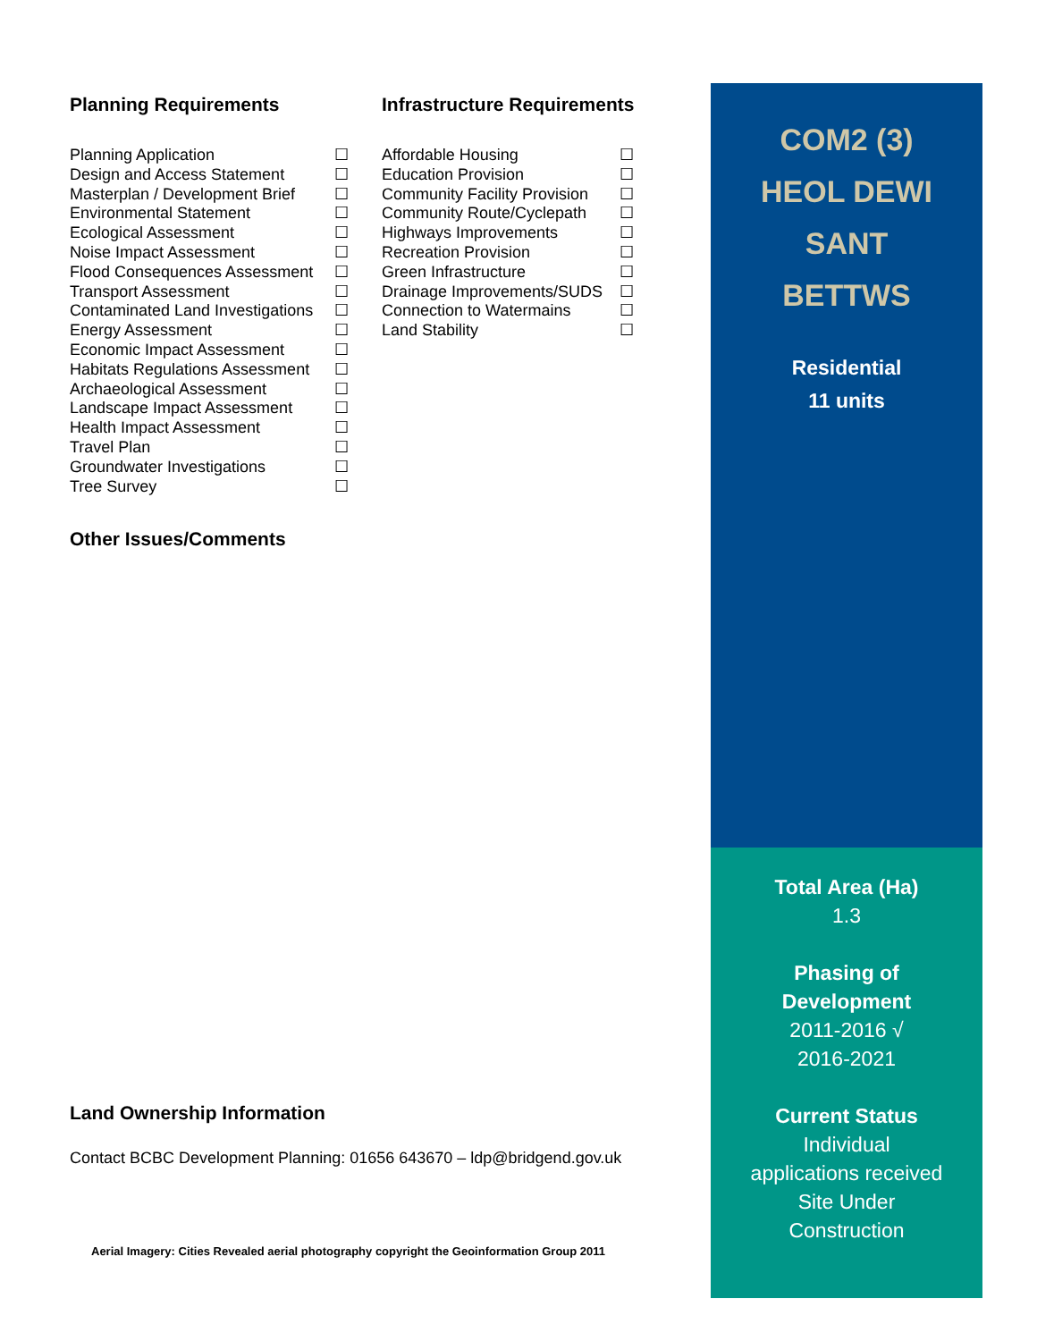Planning Requirements
Planning Application ☐
Design and Access Statement ☐
Masterplan / Development Brief ☐
Environmental Statement ☐
Ecological Assessment ☐
Noise Impact Assessment ☐
Flood Consequences Assessment ☐
Transport Assessment ☐
Contaminated Land Investigations ☐
Energy Assessment ☐
Economic Impact Assessment ☐
Habitats Regulations Assessment ☐
Archaeological Assessment ☐
Landscape Impact Assessment ☐
Health Impact Assessment ☐
Travel Plan ☐
Groundwater Investigations ☐
Tree Survey ☐
Infrastructure Requirements
Affordable Housing ☐
Education Provision ☐
Community Facility Provision ☐
Community Route/Cyclepath ☐
Highways Improvements ☐
Recreation Provision ☐
Green Infrastructure ☐
Drainage Improvements/SUDS ☐
Connection to Watermains ☐
Land Stability ☐
Other Issues/Comments
Land Ownership Information
Contact BCBC Development Planning: 01656 643670 – ldp@bridgend.gov.uk
Aerial Imagery: Cities Revealed aerial photography copyright the Geoinformation Group 2011
COM2 (3)
HEOL DEWI
SANT
BETTWS
Residential
11 units
Total Area (Ha)
1.3
Phasing of
Development
2011-2016 √
2016-2021
Current Status
Individual
applications received
Site Under
Construction